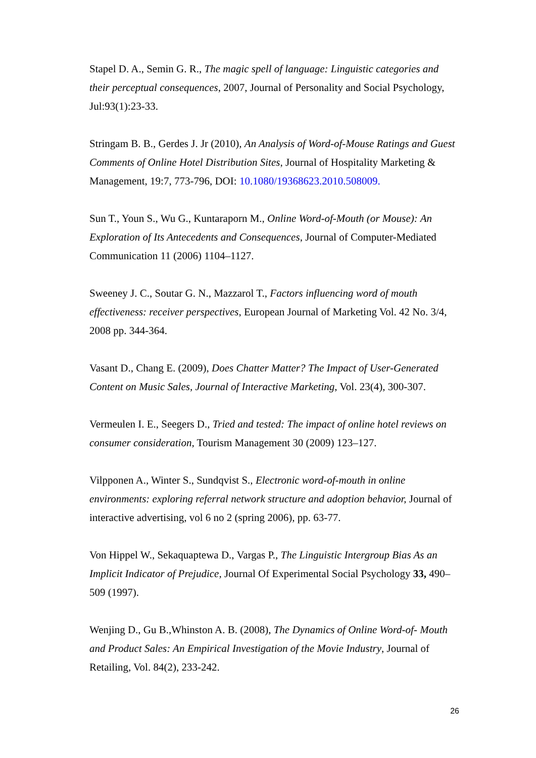Stapel D. A., Semin G. R., The magic spell of language: Linguistic categories and their perceptual consequences, 2007, Journal of Personality and Social Psychology, Jul:93(1):23-33.
Stringam B. B., Gerdes J. Jr (2010), An Analysis of Word-of-Mouse Ratings and Guest Comments of Online Hotel Distribution Sites, Journal of Hospitality Marketing & Management, 19:7, 773-796, DOI: 10.1080/19368623.2010.508009.
Sun T., Youn S., Wu G., Kuntaraporn M., Online Word-of-Mouth (or Mouse): An Exploration of Its Antecedents and Consequences, Journal of Computer-Mediated Communication 11 (2006) 1104–1127.
Sweeney J. C., Soutar G. N., Mazzarol T., Factors influencing word of mouth effectiveness: receiver perspectives, European Journal of Marketing Vol. 42 No. 3/4, 2008 pp. 344-364.
Vasant D., Chang E. (2009), Does Chatter Matter? The Impact of User-Generated Content on Music Sales, Journal of Interactive Marketing, Vol. 23(4), 300-307.
Vermeulen I. E., Seegers D., Tried and tested: The impact of online hotel reviews on consumer consideration, Tourism Management 30 (2009) 123–127.
Vilpponen A., Winter S., Sundqvist S., Electronic word-of-mouth in online environments: exploring referral network structure and adoption behavior, Journal of interactive advertising, vol 6 no 2 (spring 2006), pp. 63-77.
Von Hippel W., Sekaquaptewa D., Vargas P., The Linguistic Intergroup Bias As an Implicit Indicator of Prejudice, Journal Of Experimental Social Psychology 33, 490–509 (1997).
Wenjing D., Gu B.,Whinston A. B. (2008), The Dynamics of Online Word-of- Mouth and Product Sales: An Empirical Investigation of the Movie Industry, Journal of Retailing, Vol. 84(2), 233-242.
26